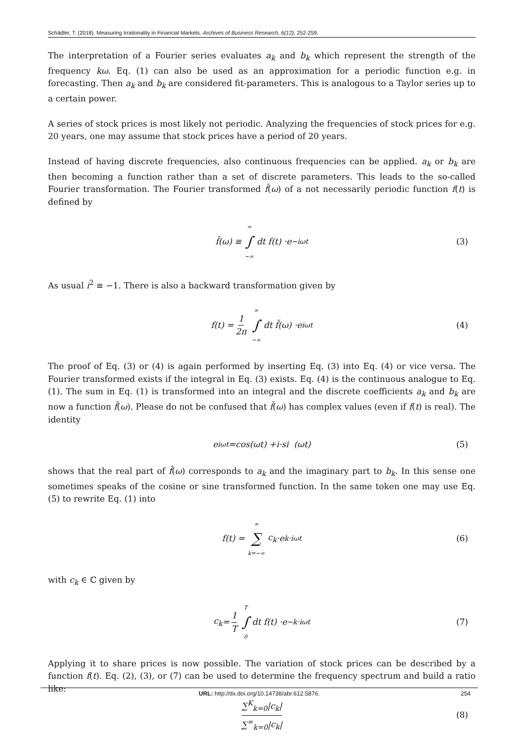Schädler, T. (2018). Measuring Irrationality in Financial Markets. Archives of Business Research, 6(12), 252-259.
The interpretation of a Fourier series evaluates a<sub>k</sub> and b<sub>k</sub> which represent the strength of the frequency kω. Eq. (1) can also be used as an approximation for a periodic function e.g. in forecasting. Then a<sub>k</sub> and b<sub>k</sub> are considered fit-parameters. This is analogous to a Taylor series up to a certain power.
A series of stock prices is most likely not periodic. Analyzing the frequencies of stock prices for e.g. 20 years, one may assume that stock prices have a period of 20 years.
Instead of having discrete frequencies, also continuous frequencies can be applied. a<sub>k</sub> or b<sub>k</sub> are then becoming a function rather than a set of discrete parameters. This leads to the so-called Fourier transformation. The Fourier transformed f̃(ω) of a not necessarily periodic function f(t) is defined by
f̃ (ω) ≡ ∞ ∫ −∞ dt f (t) · e<sup>−iωt</sup> (3)
As usual i<sup>2</sup> ≡ −1. There is also a backward transformation given by
f (t) = 1 2π ∞ ∫ −∞ dt f̃ (ω) · e<sup>iωt</sup> (4)
The proof of Eq. (3) or (4) is again performed by inserting Eq. (3) into Eq. (4) or vice versa. The Fourier transformed exists if the integral in Eq. (3) exists. Eq. (4) is the continuous analogue to Eq. (1). The sum in Eq. (1) is transformed into an integral and the discrete coefficients a<sub>k</sub> and b<sub>k</sub> are now a function f̃(ω). Please do not be confused that f̃(ω) has complex values (even if f(t) is real). The identity
e<sup>iωt</sup> = cos (ωt) + i · si (ωt) (5)
shows that the real part of f̃(ω) corresponds to a<sub>k</sub> and the imaginary part to b<sub>k</sub>. In this sense one sometimes speaks of the cosine or sine transformed function. In the same token one may use Eq. (5) to rewrite Eq. (1) into
f (t) = ∞ ∑ k=−∞ c<sub>k</sub> · e<sup>k·iωt</sup> (6)
with c<sub>k</sub> ∈ ℂ given by
c<sub>k</sub> = 1 T T ∫ 0 dt f (t) · e<sup>−k·iωt</sup> (7)
Applying it to share prices is now possible. The variation of stock prices can be described by a function f(t). Eq. (2), (3), or (7) can be used to determine the frequency spectrum and build a ratio like:
∑<sup>K</sup><sub>k=0</sub>|c<sub>k</sub>| ∑<sup>∞</sup><sub>k=0</sub>|c<sub>k</sub>| (8)
URL: http://dx.doi.org/10.14738/abr.612.5876. 254